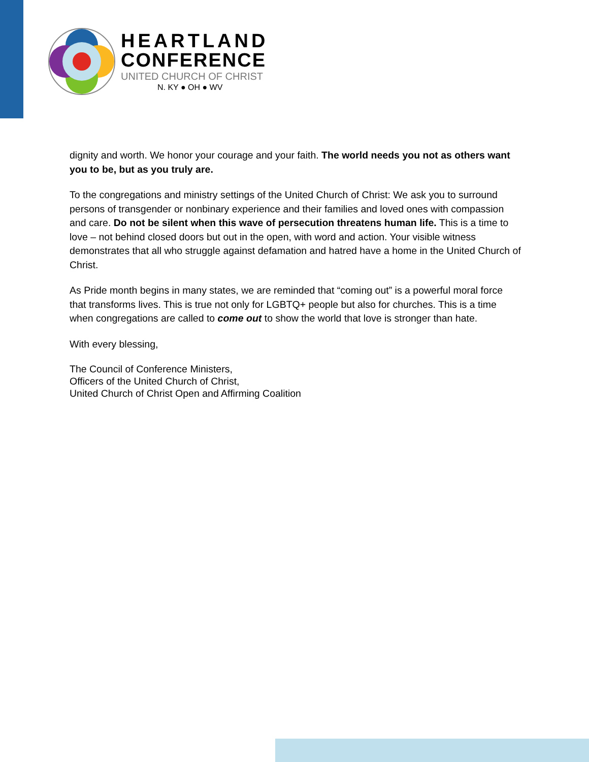HEARTLAND
CONFERENCE
UNITED CHURCH OF CHRIST
N. KY ● OH ● WV
dignity and worth. We honor your courage and your faith. The world needs you not as others want you to be, but as you truly are.
To the congregations and ministry settings of the United Church of Christ: We ask you to surround persons of transgender or nonbinary experience and their families and loved ones with compassion and care. Do not be silent when this wave of persecution threatens human life. This is a time to love – not behind closed doors but out in the open, with word and action. Your visible witness demonstrates that all who struggle against defamation and hatred have a home in the United Church of Christ.
As Pride month begins in many states, we are reminded that “coming out” is a powerful moral force that transforms lives. This is true not only for LGBTQ+ people but also for churches. This is a time when congregations are called to come out to show the world that love is stronger than hate.
With every blessing,
The Council of Conference Ministers,
Officers of the United Church of Christ,
United Church of Christ Open and Affirming Coalition